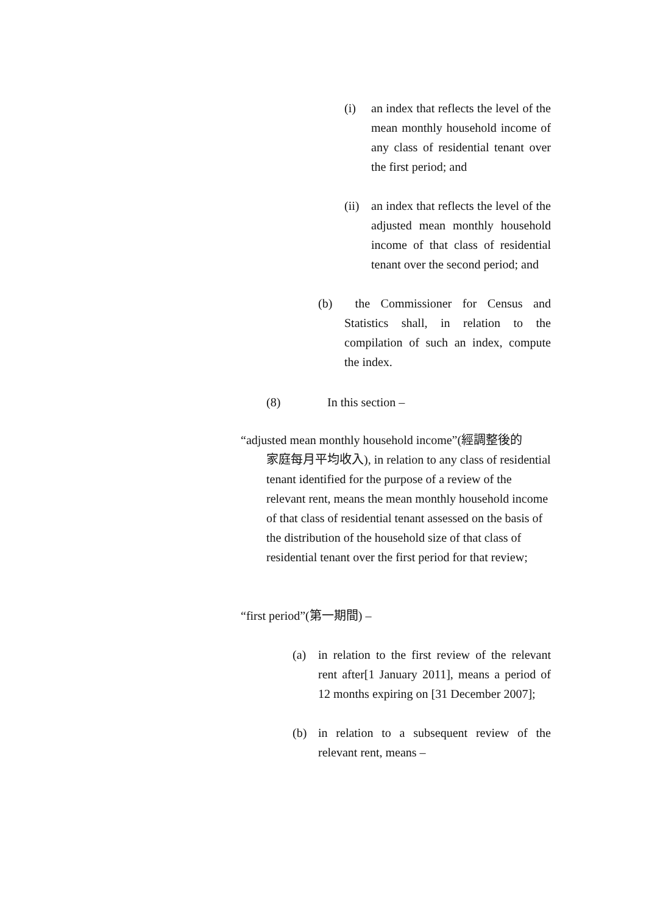(i) an index that reflects the level of the mean monthly household income of any class of residential tenant over the first period; and
(ii)
an index that reflects the level of the adjusted mean monthly household income of that class of residential tenant over the second period; and
(b) the Commissioner for Census and Statistics shall, in relation to the compilation of such an index, compute the index.
(8) In this section –
“adjusted mean monthly household income”(經調整後的
家庭每月平均收入), in relation to any class of residential tenant identified for the purpose of a review of the relevant rent, means the mean monthly household income of that class of residential tenant assessed on the basis of the distribution of the household size of that class of residential tenant over the first period for that review;
“first period”(第一期間) –
(a) in relation to the first review of the relevant rent after[1 January 2011], means a period of 12 months expiring on [31 December 2007];
(b) in relation to a subsequent review of the relevant rent, means –